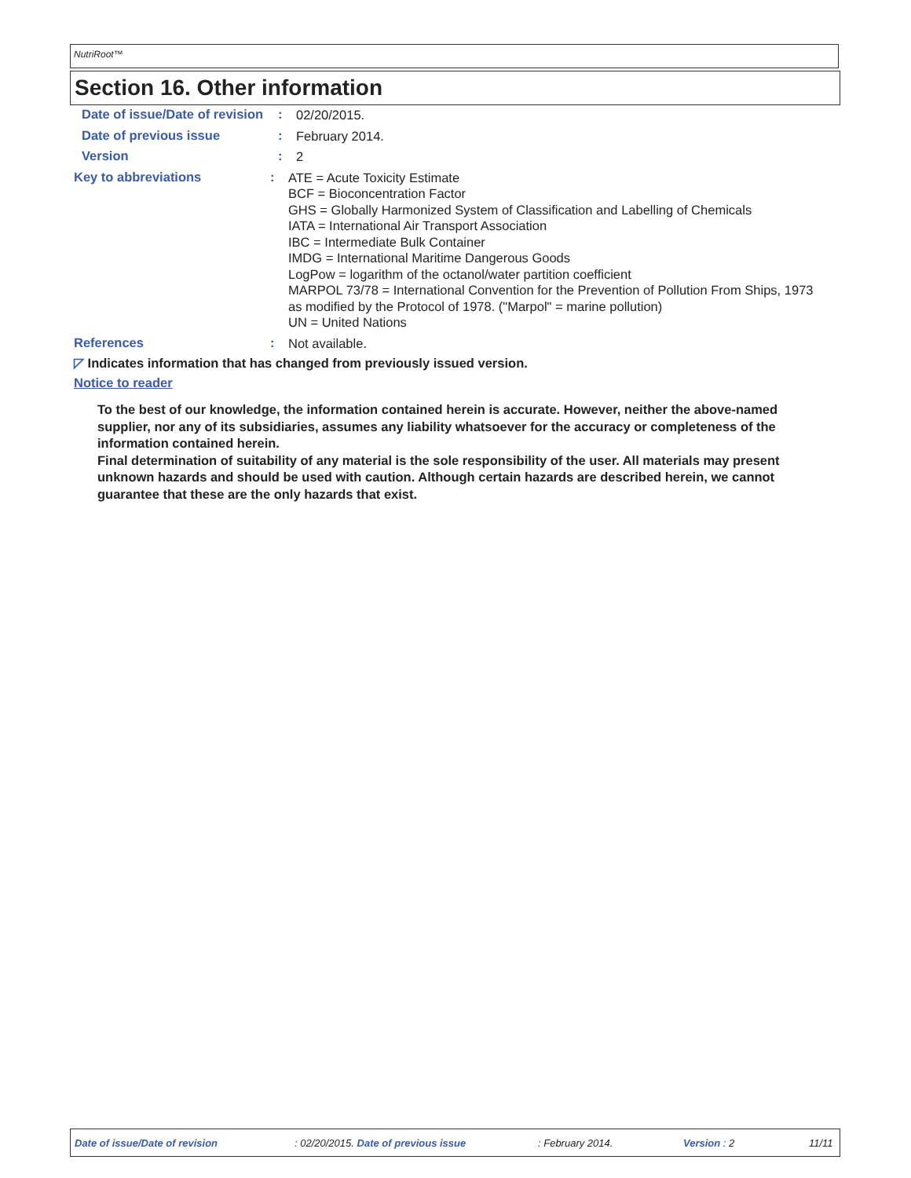NutriRoot™
Section 16. Other information
Date of issue/Date of revision
:
02/20/2015.
Date of previous issue :
February 2014.
Version :
2
Key to abbreviations :
ATE = Acute Toxicity Estimate
BCF = Bioconcentration Factor
GHS = Globally Harmonized System of Classification and Labelling of Chemicals
IATA = International Air Transport Association
IBC = Intermediate Bulk Container
IMDG = International Maritime Dangerous Goods
LogPow = logarithm of the octanol/water partition coefficient
MARPOL 73/78 = International Convention for the Prevention of Pollution From Ships, 1973 as modified by the Protocol of 1978. ("Marpol" = marine pollution)
UN = United Nations
References :
Not available.
◸ Indicates information that has changed from previously issued version.
Notice to reader
To the best of our knowledge, the information contained herein is accurate. However, neither the above-named supplier, nor any of its subsidiaries, assumes any liability whatsoever for the accuracy or completeness of the information contained herein.
Final determination of suitability of any material is the sole responsibility of the user. All materials may present unknown hazards and should be used with caution. Although certain hazards are described herein, we cannot guarantee that these are the only hazards that exist.
Date of issue/Date of revision: 02/20/2015. Date of previous issue: February 2014. Version : 2 11/11